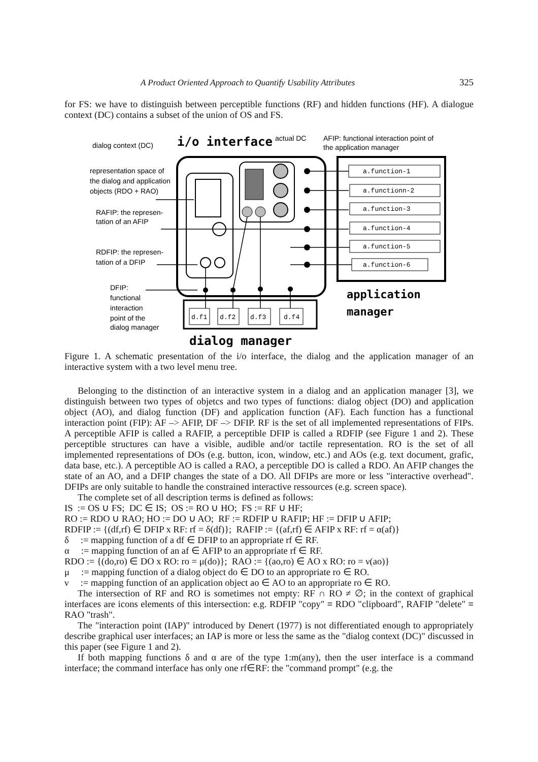A Product Oriented Approach to Quantify Usability Attributes 325
for FS: we have to distinguish between perceptible functions (RF) and hidden functions (HF). A dialogue context (DC) contains a subset of the union of OS and FS.
dialog context (DC)
i/o interface
actual DC
AFIP: functional interaction point of
the application manager
representation space of
the dialog and application
objects (RDO + RAO)
RAFIP: the represen-
tation of an AFIP
RDFIP: the represen-
tation of a DFIP
DFIP:
functional
interaction
point of the
dialog manager
a.function-1
a.functionn-2
a.function-3
a.function-4
a.function-5
a.function-6
d.f1
d.f2
d.f3
d.f4
application
manager
dialog manager
Figure 1. A schematic presentation of the i/o interface, the dialog and the application manager of an interactive system with a two level menu tree.
Belonging to the distinction of an interactive system in a dialog and an application manager [3], we distinguish between two types of objetcs and two types of functions: dialog object (DO) and application object (AO), and dialog function (DF) and application function (AF). Each function has a functional interaction point (FIP): AF –> AFIP, DF –> DFIP. RF is the set of all implemented representations of FIPs. A perceptible AFIP is called a RAFIP, a perceptible DFIP is called a RDFIP (see Figure 1 and 2). These perceptible structures can have a visible, audible and/or tactile representation. RO is the set of all implemented representations of DOs (e.g. button, icon, window, etc.) and AOs (e.g. text document, grafic, data base, etc.). A perceptible AO is called a RAO, a perceptible DO is called a RDO. An AFIP changes the state of an AO, and a DFIP changes the state of a DO. All DFIPs are more or less "interactive overhead". DFIPs are only suitable to handle the constrained interactive ressources (e.g. screen space).
The complete set of all description terms is defined as follows:
IS := OS ∪ FS; DC ∈ IS; OS := RO ∪ HO; FS := RF ∪ HF;
RO := RDO ∪ RAO; HO := DO ∪ AO; RF := RDFIP ∪ RAFIP; HF := DFIP ∪ AFIP;
RDFIP := {(df,rf) ∈ DFIP x RF: rf = δ(df)}; RAFIP := {(af,rf) ∈ AFIP x RF: rf = α(af)}
δ := mapping function of a df ∈ DFIP to an appropriate rf ∈ RF.
α := mapping function of an af ∈ AFIP to an appropriate rf ∈ RF.
RDO := {(do,ro) ∈ DO x RO: ro = μ(do)}; RAO := {(ao,ro) ∈ AO x RO: ro = ν(ao)}
μ := mapping function of a dialog object do ∈ DO to an appropriate ro ∈ RO.
ν := mapping function of an application object ao ∈ AO to an appropriate ro ∈ RO.
The intersection of RF and RO is sometimes not empty: RF ∩ RO ≠ ∅; in the context of graphical interfaces are icons elements of this intersection: e.g. RDFIP "copy" ≡ RDO "clipboard", RAFIP "delete" ≡ RAO "trash".
The "interaction point (IAP)" introduced by Denert (1977) is not differentiated enough to appropriately describe graphical user interfaces; an IAP is more or less the same as the "dialog context (DC)" discussed in this paper (see Figure 1 and 2).
If both mapping functions δ and α are of the type 1:m(any), then the user interface is a command interface; the command interface has only one rf∈RF: the "command prompt" (e.g. the